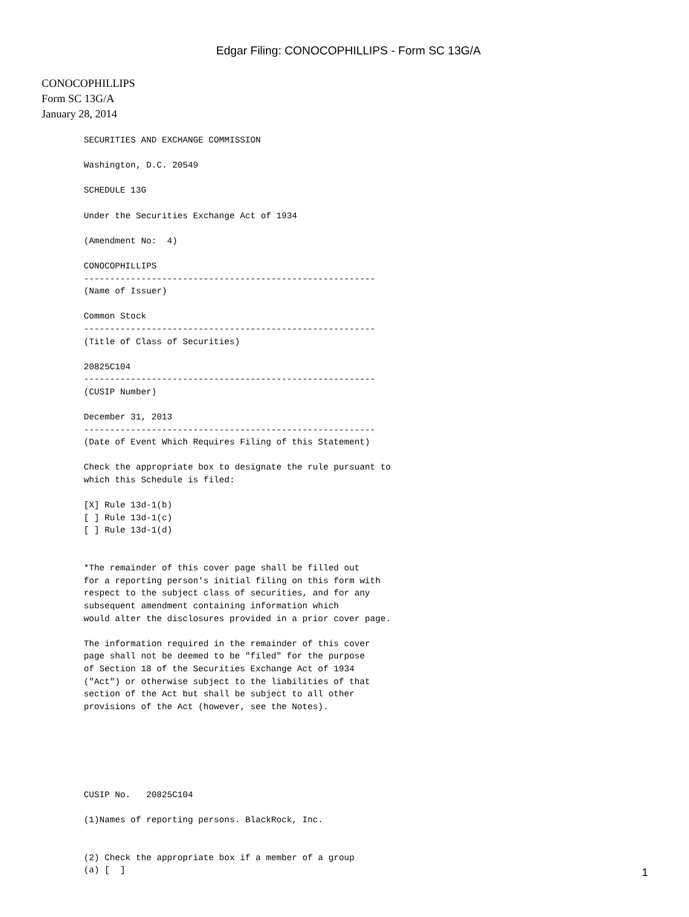Edgar Filing: CONOCOPHILLIPS - Form SC 13G/A
CONOCOPHILLIPS
Form SC 13G/A
January 28, 2014
SECURITIES AND EXCHANGE COMMISSION

Washington, D.C. 20549

SCHEDULE 13G

Under the Securities Exchange Act of 1934

(Amendment No:  4)

CONOCOPHILLIPS
--------------------------------------------------------
(Name of Issuer)

Common Stock
--------------------------------------------------------
(Title of Class of Securities)

20825C104
--------------------------------------------------------
(CUSIP Number)

December 31, 2013
--------------------------------------------------------
(Date of Event Which Requires Filing of this Statement)

Check the appropriate box to designate the rule pursuant to
which this Schedule is filed:

[X] Rule 13d-1(b)
[ ] Rule 13d-1(c)
[ ] Rule 13d-1(d)


*The remainder of this cover page shall be filled out
for a reporting person's initial filing on this form with
respect to the subject class of securities, and for any
subsequent amendment containing information which
would alter the disclosures provided in a prior cover page.

The information required in the remainder of this cover
page shall not be deemed to be "filed" for the purpose
of Section 18 of the Securities Exchange Act of 1934
("Act") or otherwise subject to the liabilities of that
section of the Act but shall be subject to all other
provisions of the Act (however, see the Notes).






CUSIP No.   20825C104

(1)Names of reporting persons. BlackRock, Inc.


(2) Check the appropriate box if a member of a group
(a) [  ]
1